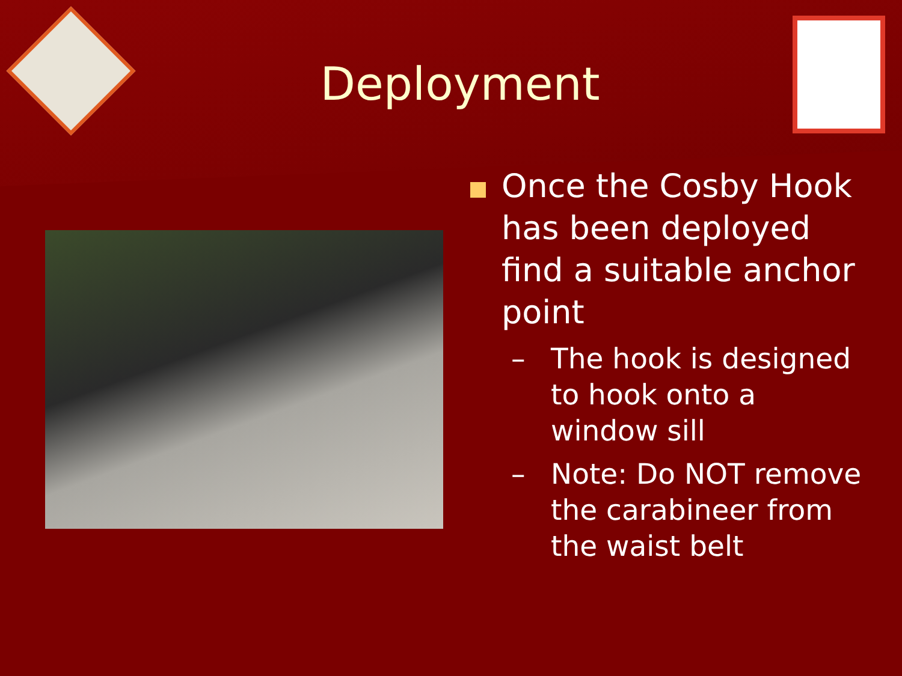Deployment
Once the Cosby Hook has been deployed find a suitable anchor point
– The hook is designed to hook onto a window sill
– Note: Do NOT remove the carabineer from the waist belt